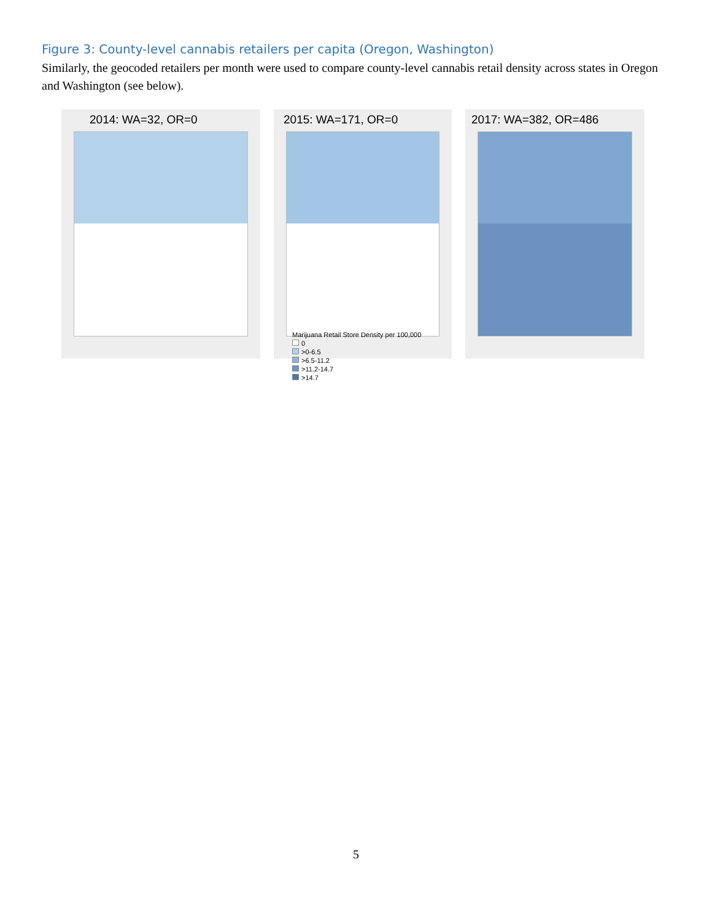Figure 3: County-level cannabis retailers per capita (Oregon, Washington)
Similarly, the geocoded retailers per month were used to compare county-level cannabis retail density across states in Oregon and Washington (see below).
2014: WA=32, OR=0 2015: WA=171, OR=0
Marijuana Retail Store Density per 100,000
0
>0-6.5
>6.5-11.2
>11.2-14.7
>14.7
2017: WA=382, OR=486
5